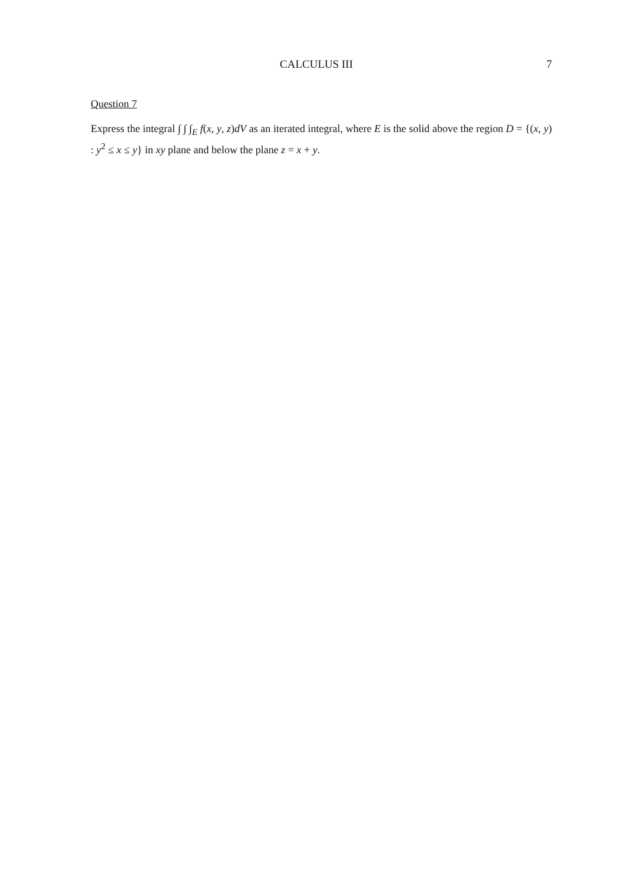CALCULUS III 7
Question 7
Express the integral ∫ ∫ ∫<sub>E</sub> f(x, y, z)dV as an iterated integral, where E is the solid above the region D = {(x, y) : y<sup>2</sup> ≤ x ≤ y} in xy plane and below the plane z = x + y.